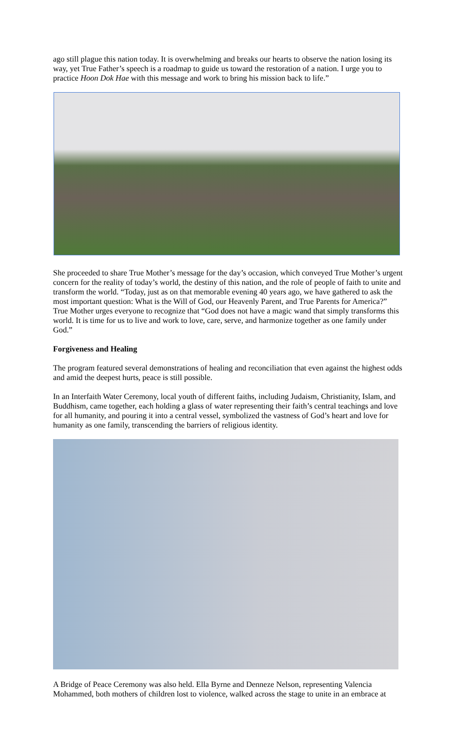ago still plague this nation today. It is overwhelming and breaks our hearts to observe the nation losing its way, yet True Father’s speech is a roadmap to guide us toward the restoration of a nation. I urge you to practice Hoon Dok Hae with this message and work to bring his mission back to life.”
She proceeded to share True Mother’s message for the day’s occasion, which conveyed True Mother’s urgent concern for the reality of today’s world, the destiny of this nation, and the role of people of faith to unite and transform the world. “Today, just as on that memorable evening 40 years ago, we have gathered to ask the most important question: What is the Will of God, our Heavenly Parent, and True Parents for America?” True Mother urges everyone to recognize that “God does not have a magic wand that simply transforms this world. It is time for us to live and work to love, care, serve, and harmonize together as one family under God.”
Forgiveness and Healing
The program featured several demonstrations of healing and reconciliation that even against the highest odds and amid the deepest hurts, peace is still possible.
In an Interfaith Water Ceremony, local youth of different faiths, including Judaism, Christianity, Islam, and Buddhism, came together, each holding a glass of water representing their faith’s central teachings and love for all humanity, and pouring it into a central vessel, symbolized the vastness of God’s heart and love for humanity as one family, transcending the barriers of religious identity.
A Bridge of Peace Ceremony was also held. Ella Byrne and Denneze Nelson, representing Valencia Mohammed, both mothers of children lost to violence, walked across the stage to unite in an embrace at